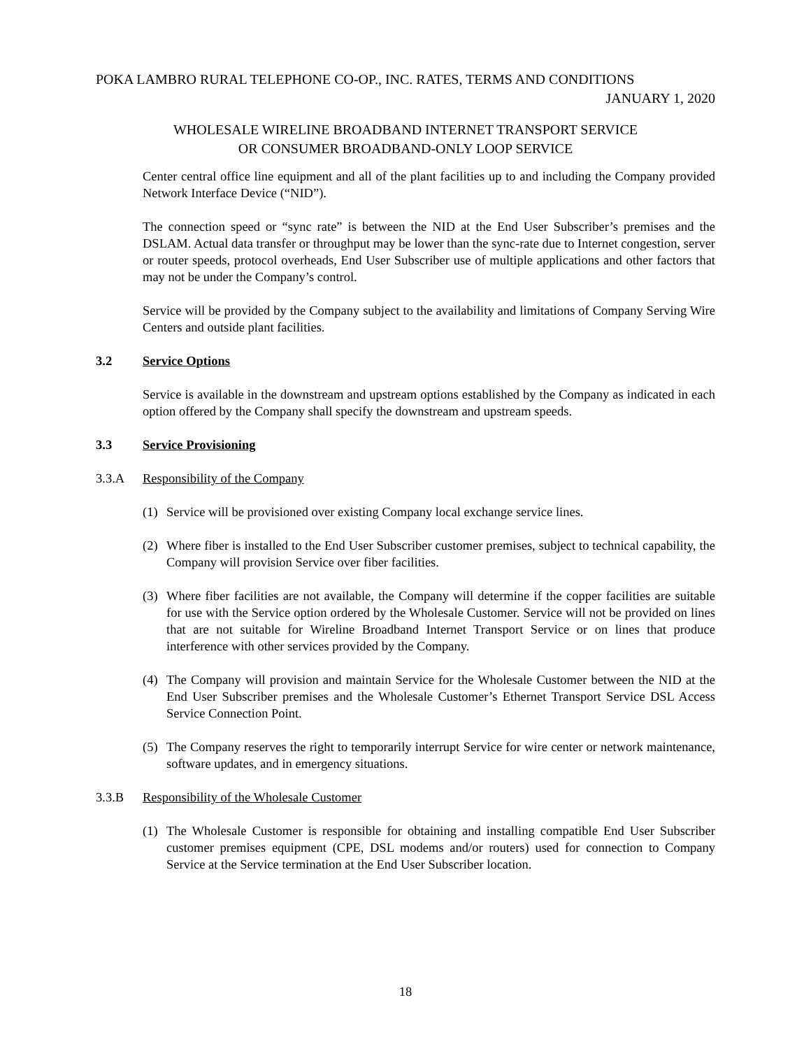POKA LAMBRO RURAL TELEPHONE CO-OP., INC. RATES, TERMS AND CONDITIONS
JANUARY 1, 2020
WHOLESALE WIRELINE BROADBAND INTERNET TRANSPORT SERVICE
OR CONSUMER BROADBAND-ONLY LOOP SERVICE
Center central office line equipment and all of the plant facilities up to and including the Company provided Network Interface Device (“NID”).
The connection speed or “sync rate” is between the NID at the End User Subscriber’s premises and the DSLAM. Actual data transfer or throughput may be lower than the sync-rate due to Internet congestion, server or router speeds, protocol overheads, End User Subscriber use of multiple applications and other factors that may not be under the Company’s control.
Service will be provided by the Company subject to the availability and limitations of Company Serving Wire Centers and outside plant facilities.
3.2 Service Options
Service is available in the downstream and upstream options established by the Company as indicated in each option offered by the Company shall specify the downstream and upstream speeds.
3.3 Service Provisioning
3.3.A Responsibility of the Company
(1) Service will be provisioned over existing Company local exchange service lines.
(2) Where fiber is installed to the End User Subscriber customer premises, subject to technical capability, the Company will provision Service over fiber facilities.
(3) Where fiber facilities are not available, the Company will determine if the copper facilities are suitable for use with the Service option ordered by the Wholesale Customer. Service will not be provided on lines that are not suitable for Wireline Broadband Internet Transport Service or on lines that produce interference with other services provided by the Company.
(4) The Company will provision and maintain Service for the Wholesale Customer between the NID at the End User Subscriber premises and the Wholesale Customer’s Ethernet Transport Service DSL Access Service Connection Point.
(5) The Company reserves the right to temporarily interrupt Service for wire center or network maintenance, software updates, and in emergency situations.
3.3.B Responsibility of the Wholesale Customer
(1) The Wholesale Customer is responsible for obtaining and installing compatible End User Subscriber customer premises equipment (CPE, DSL modems and/or routers) used for connection to Company Service at the Service termination at the End User Subscriber location.
18